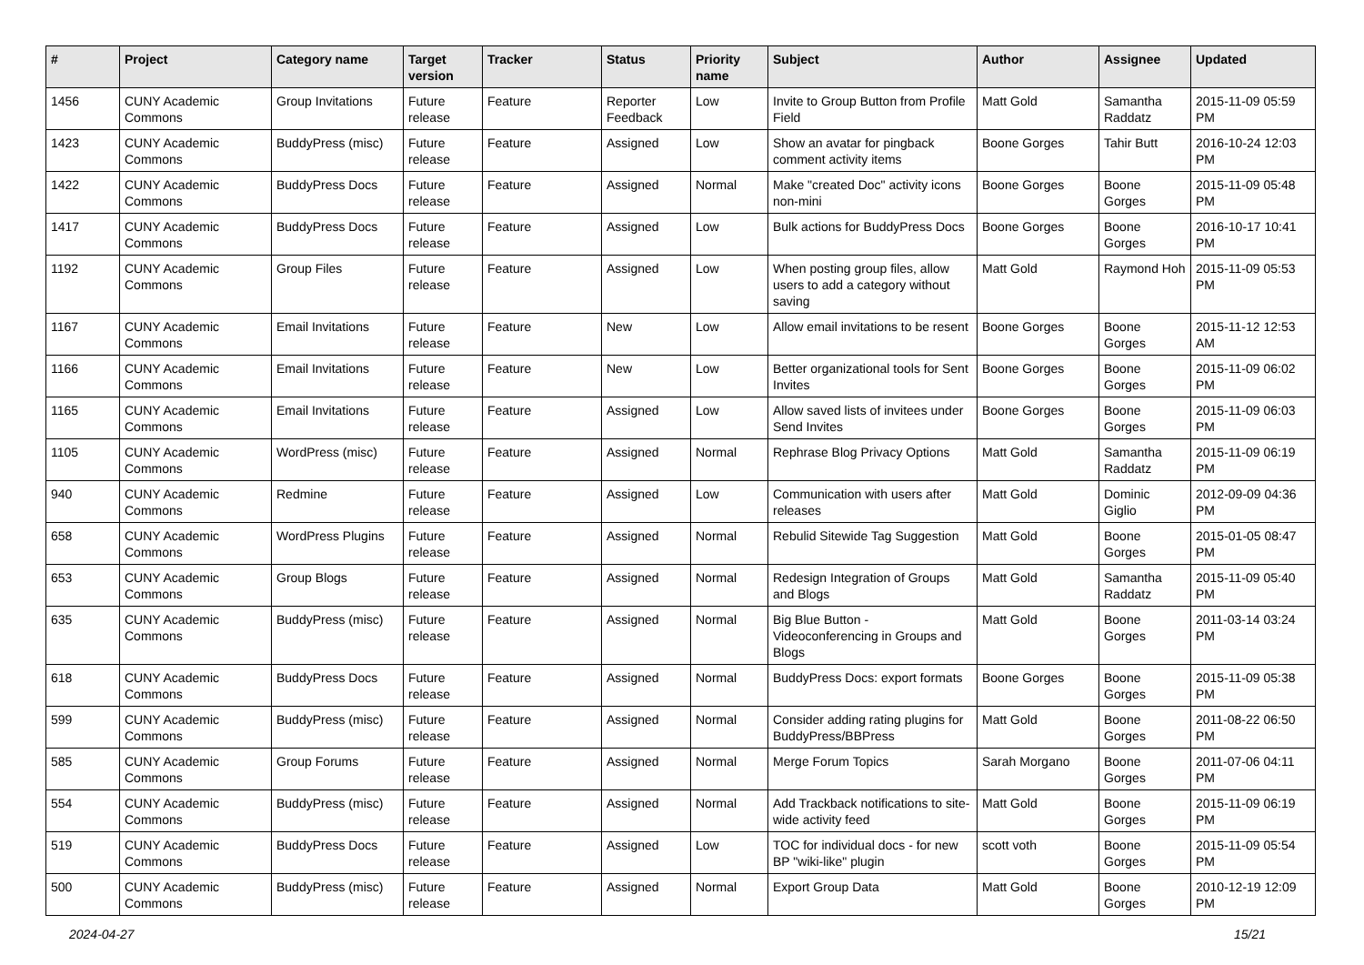| # | Project | Category name | Target version | Tracker | Status | Priority name | Subject | Author | Assignee | Updated |
| --- | --- | --- | --- | --- | --- | --- | --- | --- | --- | --- |
| 1456 | CUNY Academic Commons | Group Invitations | Future release | Feature | Reporter Feedback | Low | Invite to Group Button from Profile Field | Matt Gold | Samantha Raddatz | 2015-11-09 05:59 PM |
| 1423 | CUNY Academic Commons | BuddyPress (misc) | Future release | Feature | Assigned | Low | Show an avatar for pingback comment activity items | Boone Gorges | Tahir Butt | 2016-10-24 12:03 PM |
| 1422 | CUNY Academic Commons | BuddyPress Docs | Future release | Feature | Assigned | Normal | Make "created Doc" activity icons non-mini | Boone Gorges | Boone Gorges | 2015-11-09 05:48 PM |
| 1417 | CUNY Academic Commons | BuddyPress Docs | Future release | Feature | Assigned | Low | Bulk actions for BuddyPress Docs | Boone Gorges | Boone Gorges | 2016-10-17 10:41 PM |
| 1192 | CUNY Academic Commons | Group Files | Future release | Feature | Assigned | Low | When posting group files, allow users to add a category without saving | Matt Gold | Raymond Hoh | 2015-11-09 05:53 PM |
| 1167 | CUNY Academic Commons | Email Invitations | Future release | Feature | New | Low | Allow email invitations to be resent | Boone Gorges | Boone Gorges | 2015-11-12 12:53 AM |
| 1166 | CUNY Academic Commons | Email Invitations | Future release | Feature | New | Low | Better organizational tools for Sent Invites | Boone Gorges | Boone Gorges | 2015-11-09 06:02 PM |
| 1165 | CUNY Academic Commons | Email Invitations | Future release | Feature | Assigned | Low | Allow saved lists of invitees under Send Invites | Boone Gorges | Boone Gorges | 2015-11-09 06:03 PM |
| 1105 | CUNY Academic Commons | WordPress (misc) | Future release | Feature | Assigned | Normal | Rephrase Blog Privacy Options | Matt Gold | Samantha Raddatz | 2015-11-09 06:19 PM |
| 940 | CUNY Academic Commons | Redmine | Future release | Feature | Assigned | Low | Communication with users after releases | Matt Gold | Dominic Giglio | 2012-09-09 04:36 PM |
| 658 | CUNY Academic Commons | WordPress Plugins | Future release | Feature | Assigned | Normal | Rebulid Sitewide Tag Suggestion | Matt Gold | Boone Gorges | 2015-01-05 08:47 PM |
| 653 | CUNY Academic Commons | Group Blogs | Future release | Feature | Assigned | Normal | Redesign Integration of Groups and Blogs | Matt Gold | Samantha Raddatz | 2015-11-09 05:40 PM |
| 635 | CUNY Academic Commons | BuddyPress (misc) | Future release | Feature | Assigned | Normal | Big Blue Button - Videoconferencing in Groups and Blogs | Matt Gold | Boone Gorges | 2011-03-14 03:24 PM |
| 618 | CUNY Academic Commons | BuddyPress Docs | Future release | Feature | Assigned | Normal | BuddyPress Docs: export formats | Boone Gorges | Boone Gorges | 2015-11-09 05:38 PM |
| 599 | CUNY Academic Commons | BuddyPress (misc) | Future release | Feature | Assigned | Normal | Consider adding rating plugins for BuddyPress/BBPress | Matt Gold | Boone Gorges | 2011-08-22 06:50 PM |
| 585 | CUNY Academic Commons | Group Forums | Future release | Feature | Assigned | Normal | Merge Forum Topics | Sarah Morgano | Boone Gorges | 2011-07-06 04:11 PM |
| 554 | CUNY Academic Commons | BuddyPress (misc) | Future release | Feature | Assigned | Normal | Add Trackback notifications to site-wide activity feed | Matt Gold | Boone Gorges | 2015-11-09 06:19 PM |
| 519 | CUNY Academic Commons | BuddyPress Docs | Future release | Feature | Assigned | Low | TOC for individual docs - for new BP "wiki-like" plugin | scott voth | Boone Gorges | 2015-11-09 05:54 PM |
| 500 | CUNY Academic Commons | BuddyPress (misc) | Future release | Feature | Assigned | Normal | Export Group Data | Matt Gold | Boone Gorges | 2010-12-19 12:09 PM |
2024-04-27 15/21